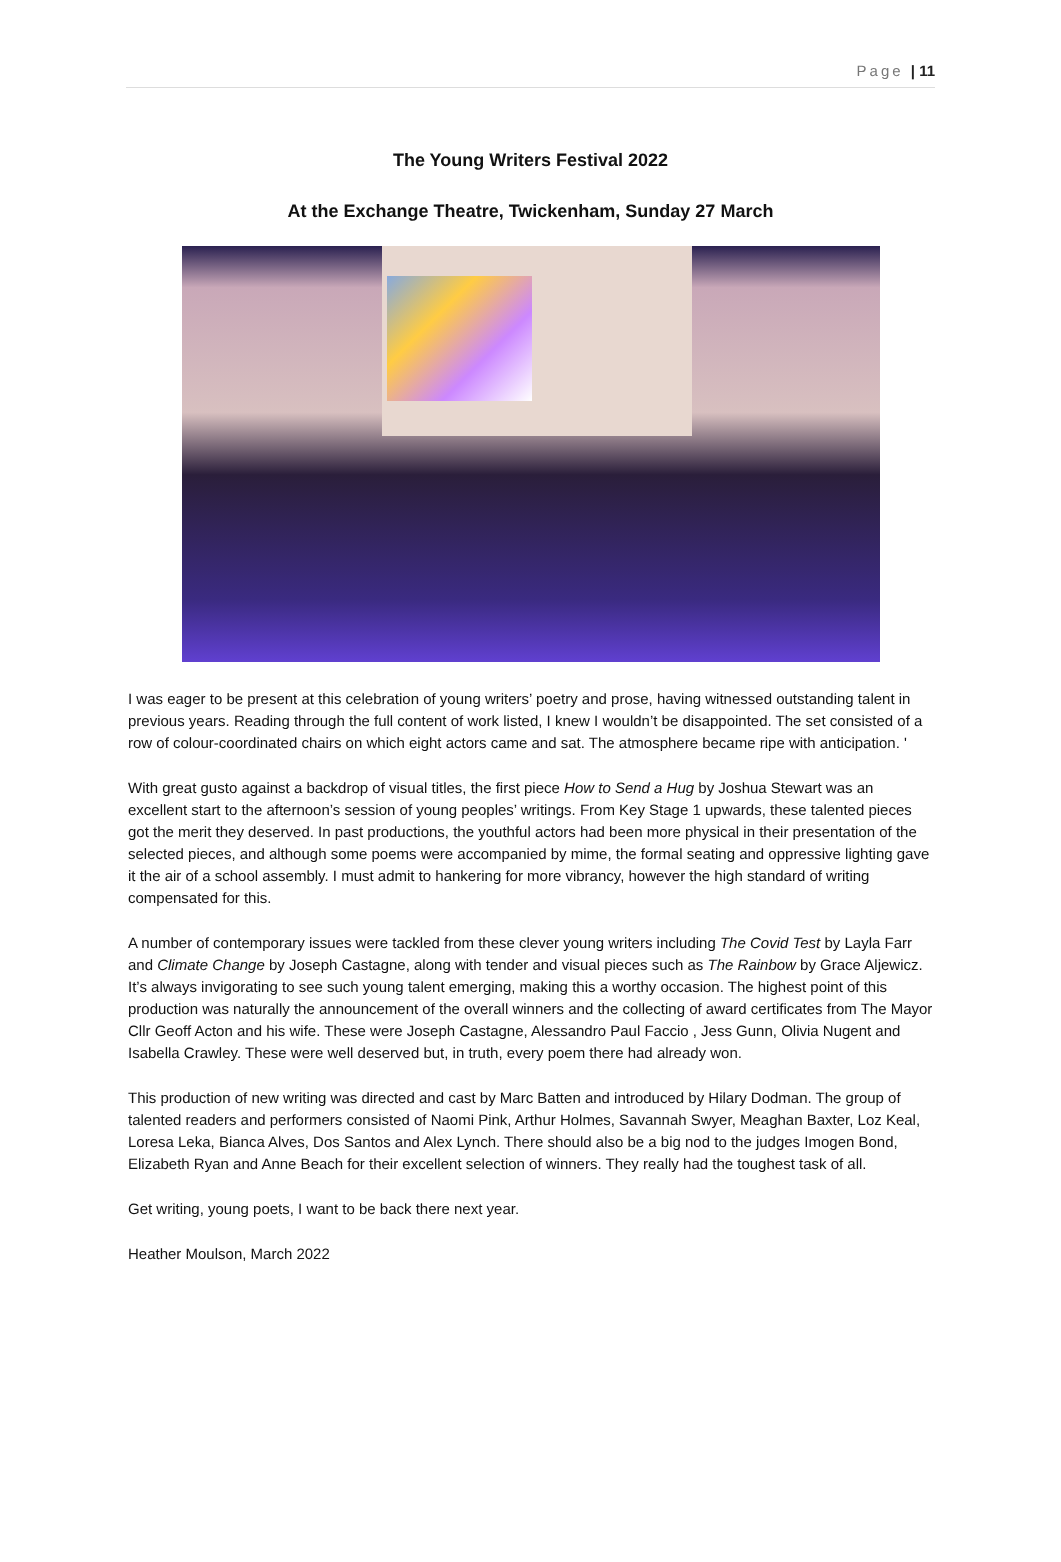Page | 11
The Young Writers Festival 2022
At the Exchange Theatre, Twickenham, Sunday 27 March
I was eager to be present at this celebration of young writers’ poetry and prose, having witnessed outstanding talent in previous years. Reading through the full content of work listed, I knew I wouldn’t be disappointed. The set consisted of a row of colour-coordinated chairs on which eight actors came and sat. The atmosphere became ripe with anticipation. '
With great gusto against a backdrop of visual titles, the first piece How to Send a Hug by Joshua Stewart was an excellent start to the afternoon’s session of young peoples’ writings. From Key Stage 1 upwards, these talented pieces got the merit they deserved. In past productions, the youthful actors had been more physical in their presentation of the selected pieces, and although some poems were accompanied by mime, the formal seating and oppressive lighting gave it the air of a school assembly. I must admit to hankering for more vibrancy, however the high standard of writing compensated for this.
A number of contemporary issues were tackled from these clever young writers including The Covid Test by Layla Farr and Climate Change by Joseph Castagne, along with tender and visual pieces such as The Rainbow by Grace Aljewicz. It’s always invigorating to see such young talent emerging, making this a worthy occasion. The highest point of this production was naturally the announcement of the overall winners and the collecting of award certificates from The Mayor Cllr Geoff Acton and his wife. These were Joseph Castagne, Alessandro Paul Faccio , Jess Gunn, Olivia Nugent and Isabella Crawley. These were well deserved but, in truth, every poem there had already won.
This production of new writing was directed and cast by Marc Batten and introduced by Hilary Dodman. The group of talented readers and performers consisted of Naomi Pink, Arthur Holmes, Savannah Swyer, Meaghan Baxter, Loz Keal, Loresa Leka, Bianca Alves, Dos Santos and Alex Lynch. There should also be a big nod to the judges Imogen Bond, Elizabeth Ryan and Anne Beach for their excellent selection of winners. They really had the toughest task of all.
Get writing, young poets, I want to be back there next year.
Heather Moulson, March 2022